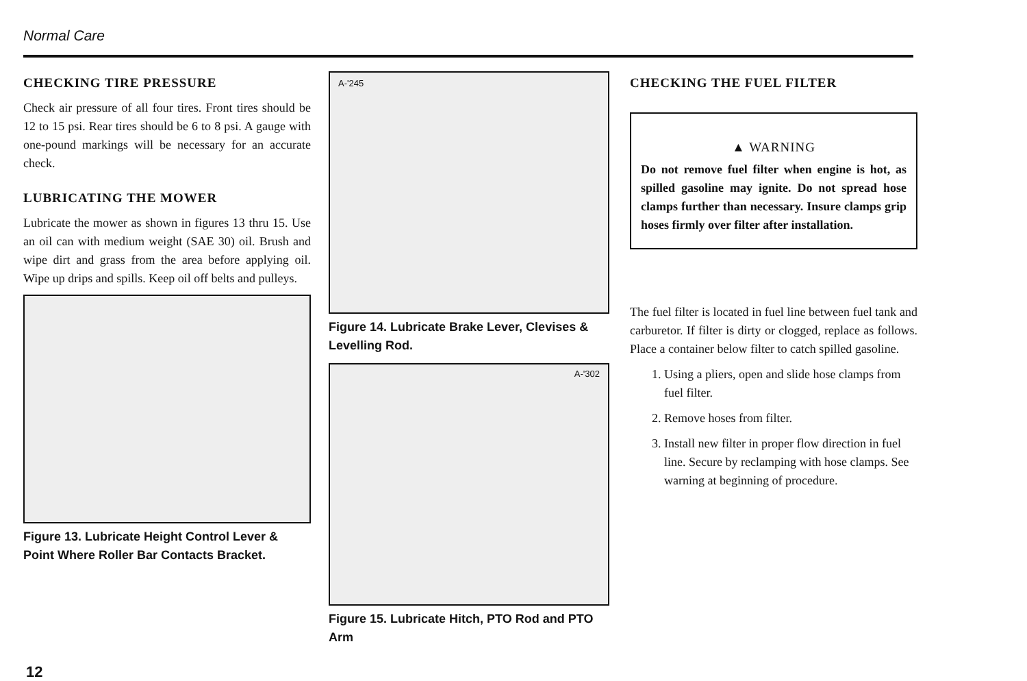Normal Care
CHECKING TIRE PRESSURE
Check air pressure of all four tires. Front tires should be 12 to 15 psi. Rear tires should be 6 to 8 psi. A gauge with one-pound markings will be necessary for an accurate check.
LUBRICATING THE MOWER
Lubricate the mower as shown in figures 13 thru 15. Use an oil can with medium weight (SAE 30) oil. Brush and wipe dirt and grass from the area before applying oil. Wipe up drips and spills. Keep oil off belts and pulleys.
Figure 13. Lubricate Height Control Lever & Point Where Roller Bar Contacts Bracket.
A-'245
Figure 14. Lubricate Brake Lever, Clevises & Levelling Rod.
A-'302
Figure 15. Lubricate Hitch, PTO Rod and PTO Arm
CHECKING THE FUEL FILTER
▲ WARNING
Do not remove fuel filter when engine is hot, as spilled gasoline may ignite. Do not spread hose clamps further than necessary. Insure clamps grip hoses firmly over filter after installation.
The fuel filter is located in fuel line between fuel tank and carburetor. If filter is dirty or clogged, replace as follows. Place a container below filter to catch spilled gasoline.
1. Using a pliers, open and slide hose clamps from fuel filter.
2. Remove hoses from filter.
3. Install new filter in proper flow direction in fuel line. Secure by reclamping with hose clamps. See warning at beginning of procedure.
12